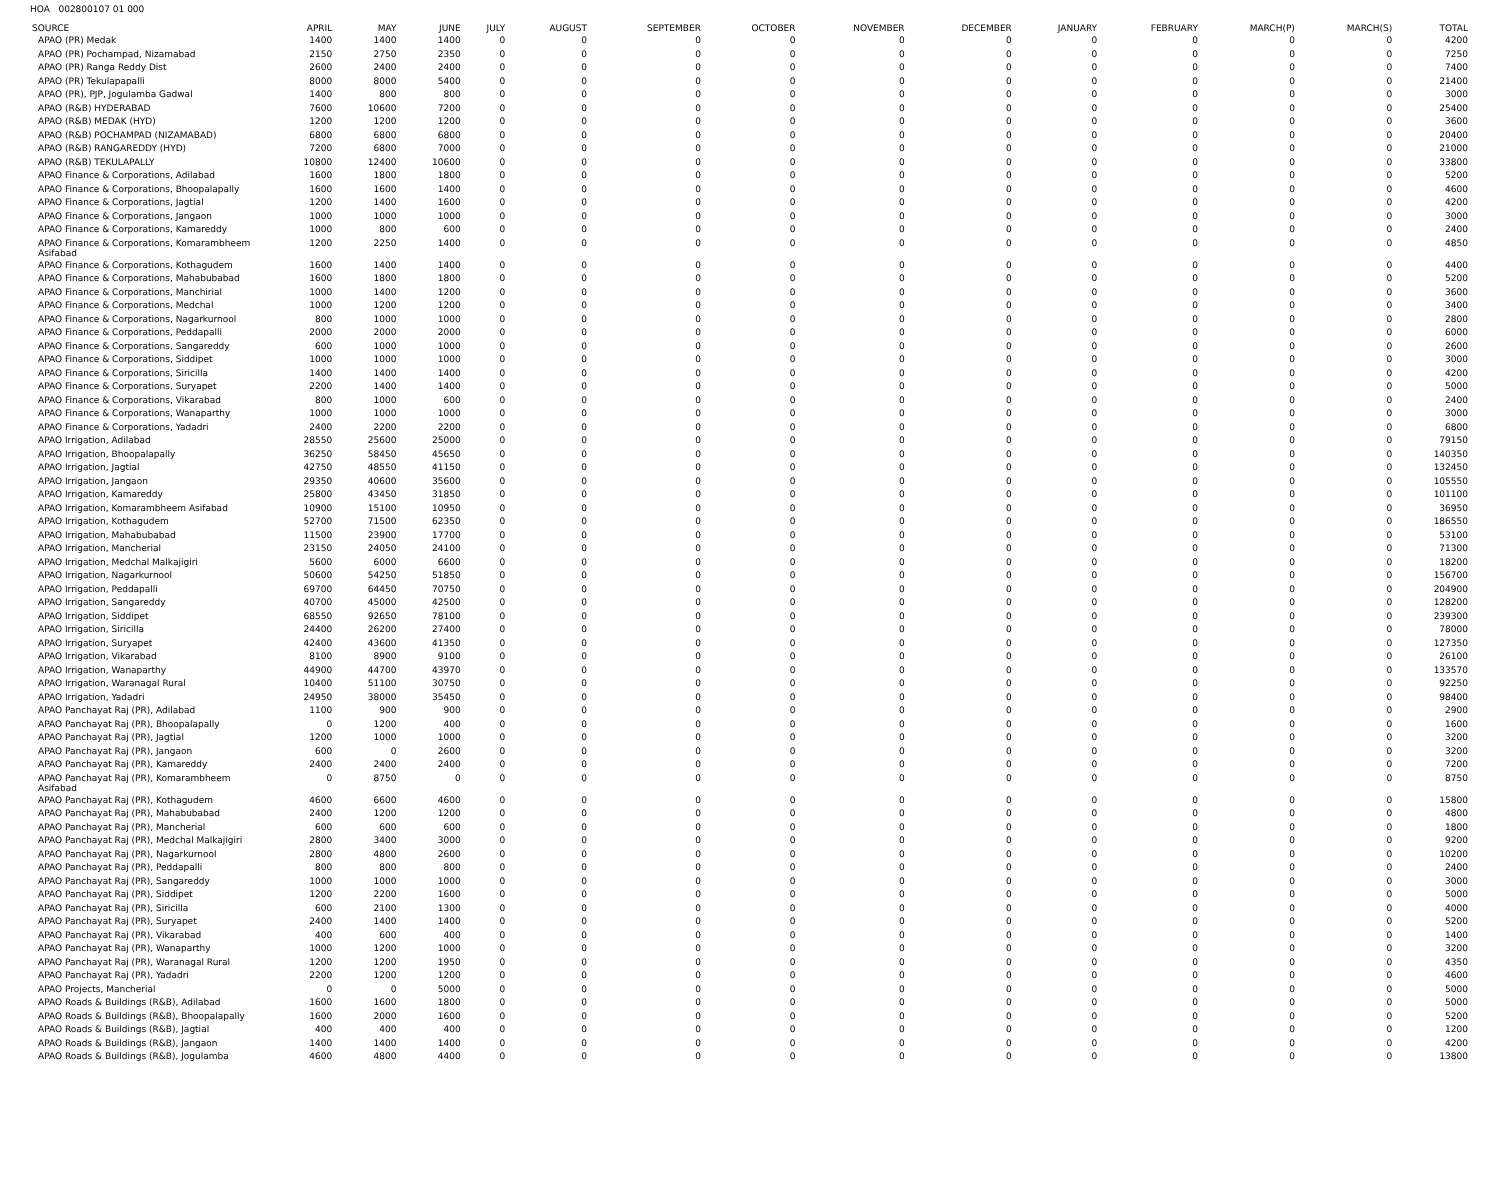HOA 002800107 01 000
| SOURCE | APRIL | MAY | JUNE | JULY | AUGUST | SEPTEMBER | OCTOBER | NOVEMBER | DECEMBER | JANUARY | FEBRUARY | MARCH(P) | MARCH(S) | TOTAL |
| --- | --- | --- | --- | --- | --- | --- | --- | --- | --- | --- | --- | --- | --- | --- |
| APAO (PR) Medak | 1400 | 1400 | 1400 | 0 | 0 | 0 | 0 | 0 | 0 | 0 | 0 | 0 | 0 | 4200 |
| APAO (PR) Pochampad, Nizamabad | 2150 | 2750 | 2350 | 0 | 0 | 0 | 0 | 0 | 0 | 0 | 0 | 0 | 0 | 7250 |
| APAO (PR) Ranga Reddy Dist | 2600 | 2400 | 2400 | 0 | 0 | 0 | 0 | 0 | 0 | 0 | 0 | 0 | 0 | 7400 |
| APAO (PR) Tekulapapalli | 8000 | 8000 | 5400 | 0 | 0 | 0 | 0 | 0 | 0 | 0 | 0 | 0 | 0 | 21400 |
| APAO (PR), PJP, Jogulamba Gadwal | 1400 | 800 | 800 | 0 | 0 | 0 | 0 | 0 | 0 | 0 | 0 | 0 | 0 | 3000 |
| APAO (R&B) HYDERABAD | 7600 | 10600 | 7200 | 0 | 0 | 0 | 0 | 0 | 0 | 0 | 0 | 0 | 0 | 25400 |
| APAO (R&B) MEDAK (HYD) | 1200 | 1200 | 1200 | 0 | 0 | 0 | 0 | 0 | 0 | 0 | 0 | 0 | 0 | 3600 |
| APAO (R&B) POCHAMPAD (NIZAMABAD) | 6800 | 6800 | 6800 | 0 | 0 | 0 | 0 | 0 | 0 | 0 | 0 | 0 | 0 | 20400 |
| APAO (R&B) RANGAREDDY (HYD) | 7200 | 6800 | 7000 | 0 | 0 | 0 | 0 | 0 | 0 | 0 | 0 | 0 | 0 | 21000 |
| APAO (R&B) TEKULAPALLY | 10800 | 12400 | 10600 | 0 | 0 | 0 | 0 | 0 | 0 | 0 | 0 | 0 | 0 | 33800 |
| APAO Finance & Corporations, Adilabad | 1600 | 1800 | 1800 | 0 | 0 | 0 | 0 | 0 | 0 | 0 | 0 | 0 | 0 | 5200 |
| APAO Finance & Corporations, Bhoopalapally | 1600 | 1600 | 1400 | 0 | 0 | 0 | 0 | 0 | 0 | 0 | 0 | 0 | 0 | 4600 |
| APAO Finance & Corporations, Jagtial | 1200 | 1400 | 1600 | 0 | 0 | 0 | 0 | 0 | 0 | 0 | 0 | 0 | 0 | 4200 |
| APAO Finance & Corporations, Jangaon | 1000 | 1000 | 1000 | 0 | 0 | 0 | 0 | 0 | 0 | 0 | 0 | 0 | 0 | 3000 |
| APAO Finance & Corporations, Kamareddy | 1000 | 800 | 600 | 0 | 0 | 0 | 0 | 0 | 0 | 0 | 0 | 0 | 0 | 2400 |
| APAO Finance & Corporations, Komarambheem Asifabad | 1200 | 2250 | 1400 | 0 | 0 | 0 | 0 | 0 | 0 | 0 | 0 | 0 | 0 | 4850 |
| APAO Finance & Corporations, Kothagudem | 1600 | 1400 | 1400 | 0 | 0 | 0 | 0 | 0 | 0 | 0 | 0 | 0 | 0 | 4400 |
| APAO Finance & Corporations, Mahabubabad | 1600 | 1800 | 1800 | 0 | 0 | 0 | 0 | 0 | 0 | 0 | 0 | 0 | 0 | 5200 |
| APAO Finance & Corporations, Manchirial | 1000 | 1400 | 1200 | 0 | 0 | 0 | 0 | 0 | 0 | 0 | 0 | 0 | 0 | 3600 |
| APAO Finance & Corporations, Medchal | 1000 | 1200 | 1200 | 0 | 0 | 0 | 0 | 0 | 0 | 0 | 0 | 0 | 0 | 3400 |
| APAO Finance & Corporations, Nagarkurnool | 800 | 1000 | 1000 | 0 | 0 | 0 | 0 | 0 | 0 | 0 | 0 | 0 | 0 | 2800 |
| APAO Finance & Corporations, Peddapalli | 2000 | 2000 | 2000 | 0 | 0 | 0 | 0 | 0 | 0 | 0 | 0 | 0 | 0 | 6000 |
| APAO Finance & Corporations, Sangareddy | 600 | 1000 | 1000 | 0 | 0 | 0 | 0 | 0 | 0 | 0 | 0 | 0 | 0 | 2600 |
| APAO Finance & Corporations, Siddipet | 1000 | 1000 | 1000 | 0 | 0 | 0 | 0 | 0 | 0 | 0 | 0 | 0 | 0 | 3000 |
| APAO Finance & Corporations, Siricilla | 1400 | 1400 | 1400 | 0 | 0 | 0 | 0 | 0 | 0 | 0 | 0 | 0 | 0 | 4200 |
| APAO Finance & Corporations, Suryapet | 2200 | 1400 | 1400 | 0 | 0 | 0 | 0 | 0 | 0 | 0 | 0 | 0 | 0 | 5000 |
| APAO Finance & Corporations, Vikarabad | 800 | 1000 | 600 | 0 | 0 | 0 | 0 | 0 | 0 | 0 | 0 | 0 | 0 | 2400 |
| APAO Finance & Corporations, Wanaparthy | 1000 | 1000 | 1000 | 0 | 0 | 0 | 0 | 0 | 0 | 0 | 0 | 0 | 0 | 3000 |
| APAO Finance & Corporations, Yadadri | 2400 | 2200 | 2200 | 0 | 0 | 0 | 0 | 0 | 0 | 0 | 0 | 0 | 0 | 6800 |
| APAO Irrigation, Adilabad | 28550 | 25600 | 25000 | 0 | 0 | 0 | 0 | 0 | 0 | 0 | 0 | 0 | 0 | 79150 |
| APAO Irrigation, Bhoopalapally | 36250 | 58450 | 45650 | 0 | 0 | 0 | 0 | 0 | 0 | 0 | 0 | 0 | 0 | 140350 |
| APAO Irrigation, Jagtial | 42750 | 48550 | 41150 | 0 | 0 | 0 | 0 | 0 | 0 | 0 | 0 | 0 | 0 | 132450 |
| APAO Irrigation, Jangaon | 29350 | 40600 | 35600 | 0 | 0 | 0 | 0 | 0 | 0 | 0 | 0 | 0 | 0 | 105550 |
| APAO Irrigation, Kamareddy | 25800 | 43450 | 31850 | 0 | 0 | 0 | 0 | 0 | 0 | 0 | 0 | 0 | 0 | 101100 |
| APAO Irrigation, Komarambheem Asifabad | 10900 | 15100 | 10950 | 0 | 0 | 0 | 0 | 0 | 0 | 0 | 0 | 0 | 0 | 36950 |
| APAO Irrigation, Kothagudem | 52700 | 71500 | 62350 | 0 | 0 | 0 | 0 | 0 | 0 | 0 | 0 | 0 | 0 | 186550 |
| APAO Irrigation, Mahabubabad | 11500 | 23900 | 17700 | 0 | 0 | 0 | 0 | 0 | 0 | 0 | 0 | 0 | 0 | 53100 |
| APAO Irrigation, Mancherial | 23150 | 24050 | 24100 | 0 | 0 | 0 | 0 | 0 | 0 | 0 | 0 | 0 | 0 | 71300 |
| APAO Irrigation, Medchal Malkajigiri | 5600 | 6000 | 6600 | 0 | 0 | 0 | 0 | 0 | 0 | 0 | 0 | 0 | 0 | 18200 |
| APAO Irrigation, Nagarkurnool | 50600 | 54250 | 51850 | 0 | 0 | 0 | 0 | 0 | 0 | 0 | 0 | 0 | 0 | 156700 |
| APAO Irrigation, Peddapalli | 69700 | 64450 | 70750 | 0 | 0 | 0 | 0 | 0 | 0 | 0 | 0 | 0 | 0 | 204900 |
| APAO Irrigation, Sangareddy | 40700 | 45000 | 42500 | 0 | 0 | 0 | 0 | 0 | 0 | 0 | 0 | 0 | 0 | 128200 |
| APAO Irrigation, Siddipet | 68550 | 92650 | 78100 | 0 | 0 | 0 | 0 | 0 | 0 | 0 | 0 | 0 | 0 | 239300 |
| APAO Irrigation, Siricilla | 24400 | 26200 | 27400 | 0 | 0 | 0 | 0 | 0 | 0 | 0 | 0 | 0 | 0 | 78000 |
| APAO Irrigation, Suryapet | 42400 | 43600 | 41350 | 0 | 0 | 0 | 0 | 0 | 0 | 0 | 0 | 0 | 0 | 127350 |
| APAO Irrigation, Vikarabad | 8100 | 8900 | 9100 | 0 | 0 | 0 | 0 | 0 | 0 | 0 | 0 | 0 | 0 | 26100 |
| APAO Irrigation, Wanaparthy | 44900 | 44700 | 43970 | 0 | 0 | 0 | 0 | 0 | 0 | 0 | 0 | 0 | 0 | 133570 |
| APAO Irrigation, Waranagal Rural | 10400 | 51100 | 30750 | 0 | 0 | 0 | 0 | 0 | 0 | 0 | 0 | 0 | 0 | 92250 |
| APAO Irrigation, Yadadri | 24950 | 38000 | 35450 | 0 | 0 | 0 | 0 | 0 | 0 | 0 | 0 | 0 | 0 | 98400 |
| APAO Panchayat Raj (PR), Adilabad | 1100 | 900 | 900 | 0 | 0 | 0 | 0 | 0 | 0 | 0 | 0 | 0 | 0 | 2900 |
| APAO Panchayat Raj (PR), Bhoopalapally | 0 | 1200 | 400 | 0 | 0 | 0 | 0 | 0 | 0 | 0 | 0 | 0 | 0 | 1600 |
| APAO Panchayat Raj (PR), Jagtial | 1200 | 1000 | 1000 | 0 | 0 | 0 | 0 | 0 | 0 | 0 | 0 | 0 | 0 | 3200 |
| APAO Panchayat Raj (PR), Jangaon | 600 | 0 | 2600 | 0 | 0 | 0 | 0 | 0 | 0 | 0 | 0 | 0 | 0 | 3200 |
| APAO Panchayat Raj (PR), Kamareddy | 2400 | 2400 | 2400 | 0 | 0 | 0 | 0 | 0 | 0 | 0 | 0 | 0 | 0 | 7200 |
| APAO Panchayat Raj (PR), Komarambheem Asifabad | 0 | 8750 | 0 | 0 | 0 | 0 | 0 | 0 | 0 | 0 | 0 | 0 | 0 | 8750 |
| APAO Panchayat Raj (PR), Kothagudem | 4600 | 6600 | 4600 | 0 | 0 | 0 | 0 | 0 | 0 | 0 | 0 | 0 | 0 | 15800 |
| APAO Panchayat Raj (PR), Mahabubabad | 2400 | 1200 | 1200 | 0 | 0 | 0 | 0 | 0 | 0 | 0 | 0 | 0 | 0 | 4800 |
| APAO Panchayat Raj (PR), Mancherial | 600 | 600 | 600 | 0 | 0 | 0 | 0 | 0 | 0 | 0 | 0 | 0 | 0 | 1800 |
| APAO Panchayat Raj (PR), Medchal Malkajigiri | 2800 | 3400 | 3000 | 0 | 0 | 0 | 0 | 0 | 0 | 0 | 0 | 0 | 0 | 9200 |
| APAO Panchayat Raj (PR), Nagarkurnool | 2800 | 4800 | 2600 | 0 | 0 | 0 | 0 | 0 | 0 | 0 | 0 | 0 | 0 | 10200 |
| APAO Panchayat Raj (PR), Peddapalli | 800 | 800 | 800 | 0 | 0 | 0 | 0 | 0 | 0 | 0 | 0 | 0 | 0 | 2400 |
| APAO Panchayat Raj (PR), Sangareddy | 1000 | 1000 | 1000 | 0 | 0 | 0 | 0 | 0 | 0 | 0 | 0 | 0 | 0 | 3000 |
| APAO Panchayat Raj (PR), Siddipet | 1200 | 2200 | 1600 | 0 | 0 | 0 | 0 | 0 | 0 | 0 | 0 | 0 | 0 | 5000 |
| APAO Panchayat Raj (PR), Siricilla | 600 | 2100 | 1300 | 0 | 0 | 0 | 0 | 0 | 0 | 0 | 0 | 0 | 0 | 4000 |
| APAO Panchayat Raj (PR), Suryapet | 2400 | 1400 | 1400 | 0 | 0 | 0 | 0 | 0 | 0 | 0 | 0 | 0 | 0 | 5200 |
| APAO Panchayat Raj (PR), Vikarabad | 400 | 600 | 400 | 0 | 0 | 0 | 0 | 0 | 0 | 0 | 0 | 0 | 0 | 1400 |
| APAO Panchayat Raj (PR), Wanaparthy | 1000 | 1200 | 1000 | 0 | 0 | 0 | 0 | 0 | 0 | 0 | 0 | 0 | 0 | 3200 |
| APAO Panchayat Raj (PR), Waranagal Rural | 1200 | 1200 | 1950 | 0 | 0 | 0 | 0 | 0 | 0 | 0 | 0 | 0 | 0 | 4350 |
| APAO Panchayat Raj (PR), Yadadri | 2200 | 1200 | 1200 | 0 | 0 | 0 | 0 | 0 | 0 | 0 | 0 | 0 | 0 | 4600 |
| APAO Projects, Mancherial | 0 | 0 | 5000 | 0 | 0 | 0 | 0 | 0 | 0 | 0 | 0 | 0 | 0 | 5000 |
| APAO Roads & Buildings (R&B), Adilabad | 1600 | 1600 | 1800 | 0 | 0 | 0 | 0 | 0 | 0 | 0 | 0 | 0 | 0 | 5000 |
| APAO Roads & Buildings (R&B), Bhoopalapally | 1600 | 2000 | 1600 | 0 | 0 | 0 | 0 | 0 | 0 | 0 | 0 | 0 | 0 | 5200 |
| APAO Roads & Buildings (R&B), Jagtial | 400 | 400 | 400 | 0 | 0 | 0 | 0 | 0 | 0 | 0 | 0 | 0 | 0 | 1200 |
| APAO Roads & Buildings (R&B), Jangaon | 1400 | 1400 | 1400 | 0 | 0 | 0 | 0 | 0 | 0 | 0 | 0 | 0 | 0 | 4200 |
| APAO Roads & Buildings (R&B), Jogulamba | 4600 | 4800 | 4400 | 0 | 0 | 0 | 0 | 0 | 0 | 0 | 0 | 0 | 0 | 13800 |